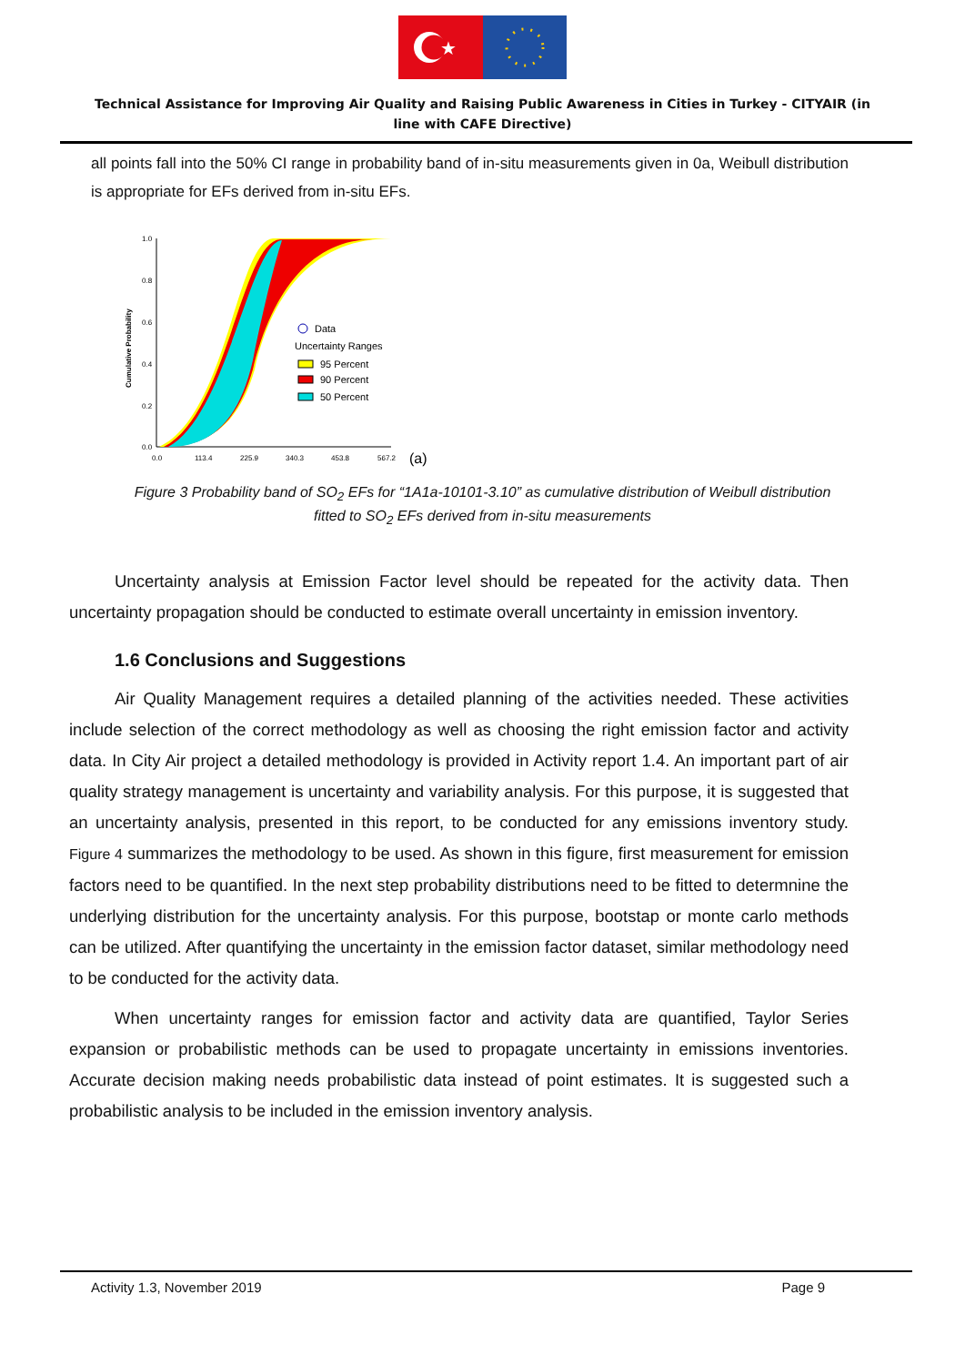★
Technical Assistance for Improving Air Quality and Raising Public Awareness in Cities in Turkey - CITYAIR (in line with CAFE Directive)
all points fall into the 50% CI range in probability band of in-situ measurements given in 0a, Weibull distribution is appropriate for EFs derived from in-situ EFs.
Cumulative Probability
1.0
0.8
0.6
0.4
0.2
0.0
0.0
113.4
225.9
340.3
453.8
567.2
Data
Uncertainty Ranges
95 Percent
90 Percent
50 Percent
(a)
Figure 3 Probability band of SO<sub>2</sub> EFs for “1A1a-10101-3.10” as cumulative distribution of Weibull distribution fitted to SO<sub>2</sub> EFs derived from in-situ measurements
Uncertainty analysis at Emission Factor level should be repeated for the activity data. Then uncertainty propagation should be conducted to estimate overall uncertainty in emission inventory.
1.6 Conclusions and Suggestions
Air Quality Management requires a detailed planning of the activities needed. These activities include selection of the correct methodology as well as choosing the right emission factor and activity data. In City Air project a detailed methodology is provided in Activity report 1.4. An important part of air quality strategy management is uncertainty and variability analysis. For this purpose, it is suggested that an uncertainty analysis, presented in this report, to be conducted for any emissions inventory study. Figure 4 summarizes the methodology to be used. As shown in this figure, first measurement for emission factors need to be quantified. In the next step probability distributions need to be fitted to determnine the underlying distribution for the uncertainty analysis. For this purpose, bootstap or monte carlo methods can be utilized. After quantifying the uncertainty in the emission factor dataset, similar methodology need to be conducted for the activity data.
When uncertainty ranges for emission factor and activity data are quantified, Taylor Series expansion or probabilistic methods can be used to propagate uncertainty in emissions inventories. Accurate decision making needs probabilistic data instead of point estimates. It is suggested such a probabilistic analysis to be included in the emission inventory analysis.
Activity 1.3, November 2019 Page 9